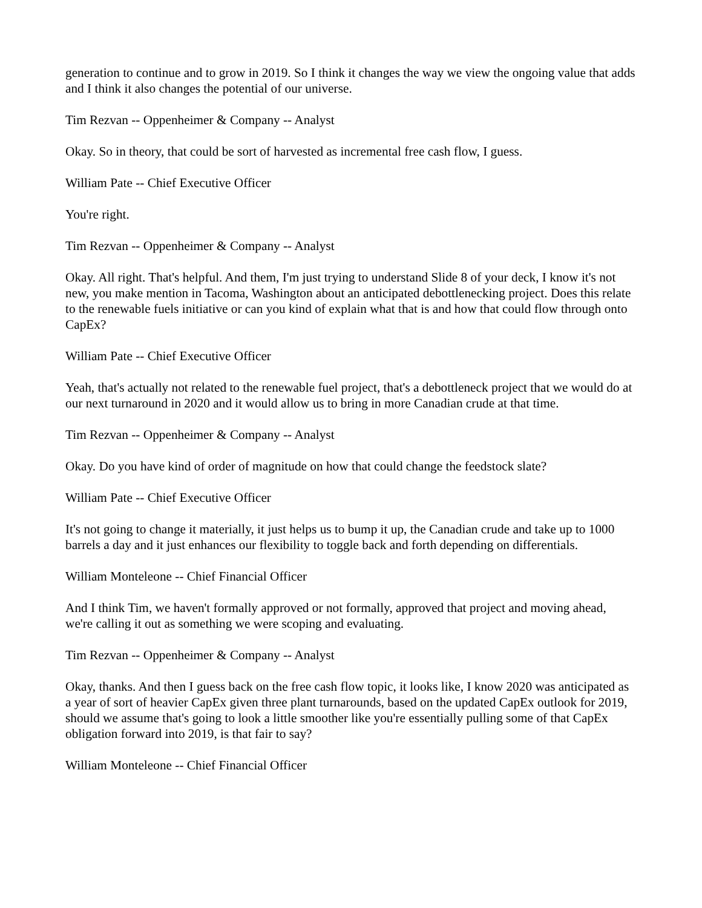generation to continue and to grow in 2019. So I think it changes the way we view the ongoing value that adds and I think it also changes the potential of our universe.
Tim Rezvan -- Oppenheimer & Company -- Analyst
Okay. So in theory, that could be sort of harvested as incremental free cash flow, I guess.
William Pate -- Chief Executive Officer
You're right.
Tim Rezvan -- Oppenheimer & Company -- Analyst
Okay. All right. That's helpful. And them, I'm just trying to understand Slide 8 of your deck, I know it's not new, you make mention in Tacoma, Washington about an anticipated debottlenecking project. Does this relate to the renewable fuels initiative or can you kind of explain what that is and how that could flow through onto CapEx?
William Pate -- Chief Executive Officer
Yeah, that's actually not related to the renewable fuel project, that's a debottleneck project that we would do at our next turnaround in 2020 and it would allow us to bring in more Canadian crude at that time.
Tim Rezvan -- Oppenheimer & Company -- Analyst
Okay. Do you have kind of order of magnitude on how that could change the feedstock slate?
William Pate -- Chief Executive Officer
It's not going to change it materially, it just helps us to bump it up, the Canadian crude and take up to 1000 barrels a day and it just enhances our flexibility to toggle back and forth depending on differentials.
William Monteleone -- Chief Financial Officer
And I think Tim, we haven't formally approved or not formally, approved that project and moving ahead, we're calling it out as something we were scoping and evaluating.
Tim Rezvan -- Oppenheimer & Company -- Analyst
Okay, thanks. And then I guess back on the free cash flow topic, it looks like, I know 2020 was anticipated as a year of sort of heavier CapEx given three plant turnarounds, based on the updated CapEx outlook for 2019, should we assume that's going to look a little smoother like you're essentially pulling some of that CapEx obligation forward into 2019, is that fair to say?
William Monteleone -- Chief Financial Officer